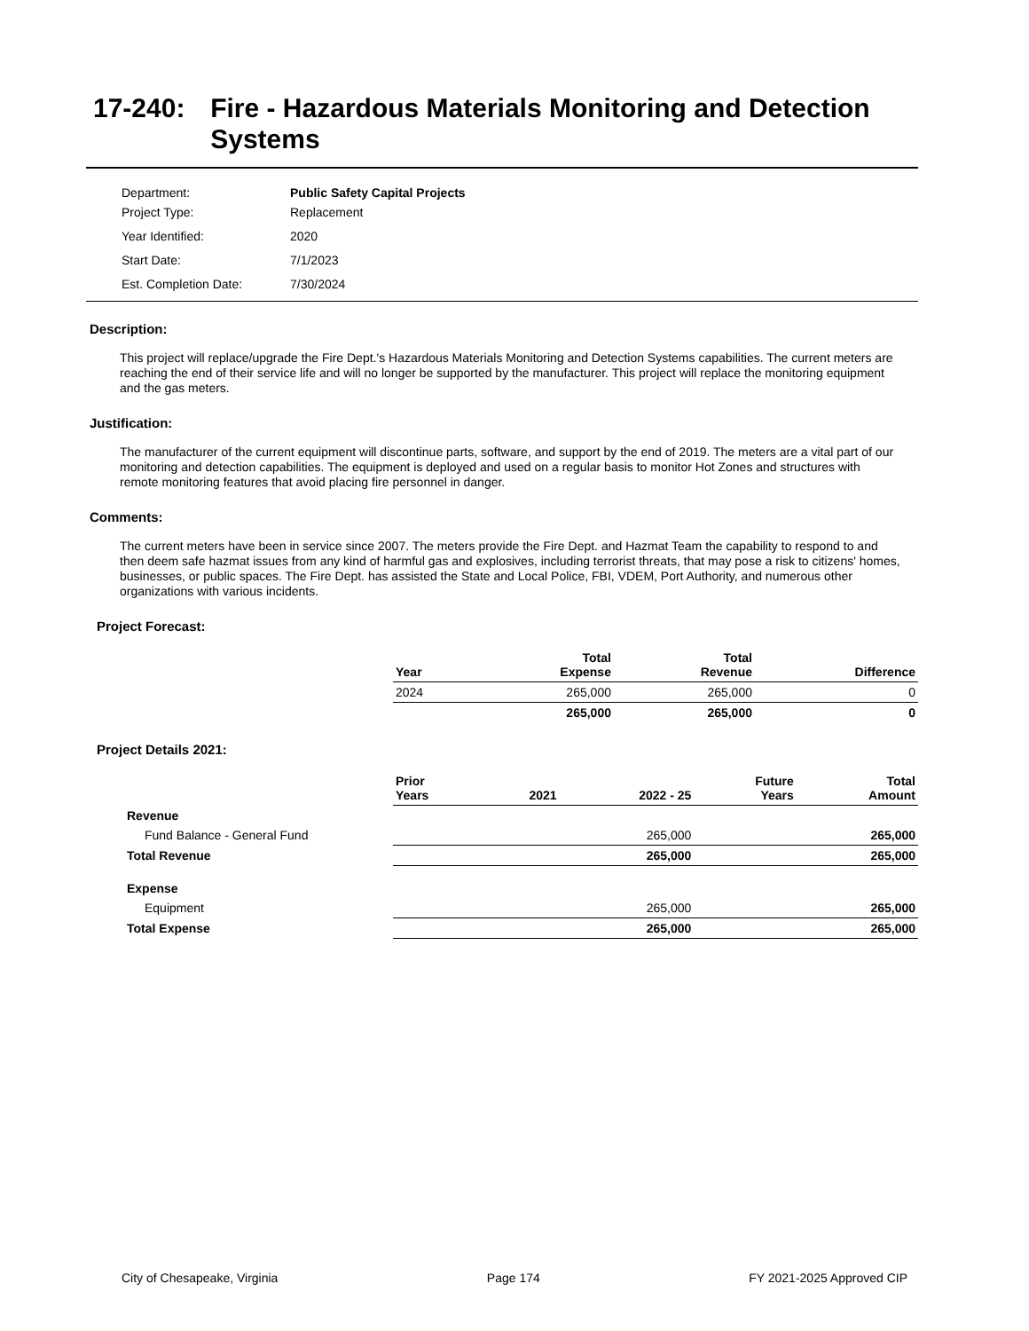17-240: Fire - Hazardous Materials Monitoring and Detection Systems
| Department: | Public Safety Capital Projects |
| Project Type: | Replacement |
| Year Identified: | 2020 |
| Start Date: | 7/1/2023 |
| Est. Completion Date: | 7/30/2024 |
Description:
This project will replace/upgrade the Fire Dept.'s Hazardous Materials Monitoring and Detection Systems capabilities. The current meters are reaching the end of their service life and will no longer be supported by the manufacturer. This project will replace the monitoring equipment and the gas meters.
Justification:
The manufacturer of the current equipment will discontinue parts, software, and support by the end of 2019. The meters are a vital part of our monitoring and detection capabilities. The equipment is deployed and used on a regular basis to monitor Hot Zones and structures with remote monitoring features that avoid placing fire personnel in danger.
Comments:
The current meters have been in service since 2007. The meters provide the Fire Dept. and Hazmat Team the capability to respond to and then deem safe hazmat issues from any kind of harmful gas and explosives, including terrorist threats, that may pose a risk to citizens' homes, businesses, or public spaces. The Fire Dept. has assisted the State and Local Police, FBI, VDEM, Port Authority, and numerous other organizations with various incidents.
Project Forecast:
| | Year | Total Expense | Total Revenue | Difference |
| | 2024 | 265,000 | 265,000 | 0 |
| | | 265,000 | 265,000 | 0 |
Project Details 2021:
| | Prior Years | 2021 | 2022 - 25 | Future Years | Total Amount |
| Revenue | | | | | |
| Fund Balance - General Fund | | | 265,000 | | 265,000 |
| Total Revenue | | | 265,000 | | 265,000 |
| Expense | | | | | |
| Equipment | | | 265,000 | | 265,000 |
| Total Expense | | | 265,000 | | 265,000 |
City of Chesapeake, Virginia Page 174 FY 2021-2025 Approved CIP